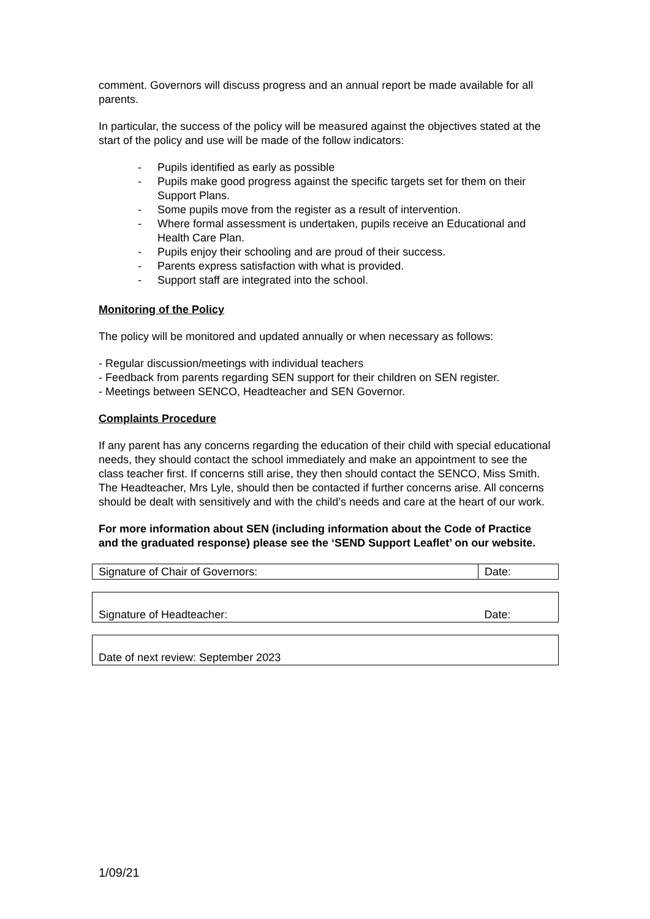comment. Governors will discuss progress and an annual report be made available for all parents.
In particular, the success of the policy will be measured against the objectives stated at the start of the policy and use will be made of the follow indicators:
- Pupils identified as early as possible
- Pupils make good progress against the specific targets set for them on their Support Plans.
- Some pupils move from the register as a result of intervention.
- Where formal assessment is undertaken, pupils receive an Educational and Health Care Plan.
- Pupils enjoy their schooling and are proud of their success.
- Parents express satisfaction with what is provided.
- Support staff are integrated into the school.
Monitoring of the Policy
The policy will be monitored and updated annually or when necessary as follows:
- Regular discussion/meetings with individual teachers
- Feedback from parents regarding SEN support for their children on SEN register.
- Meetings between SENCO, Headteacher and SEN Governor.
Complaints Procedure
If any parent has any concerns regarding the education of their child with special educational needs, they should contact the school immediately and make an appointment to see the class teacher first. If concerns still arise, they then should contact the SENCO, Miss Smith. The Headteacher, Mrs Lyle, should then be contacted if further concerns arise. All concerns should be dealt with sensitively and with the child’s needs and care at the heart of our work.
For more information about SEN (including information about the Code of Practice and the graduated response) please see the ‘SEND Support Leaflet’ on our website.
| Signature of Chair of Governors: | Date: |
| Signature of Headteacher: | Date: |
| Date of next review: September 2023 | |
1/09/21